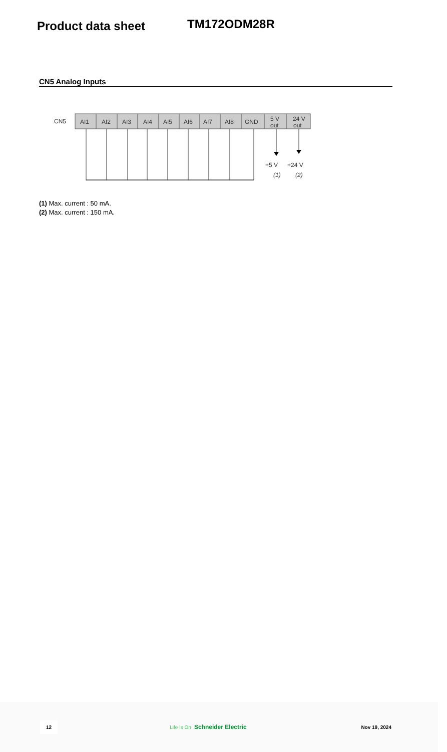Product data sheet TM172ODM28R
CN5 Analog Inputs
CN5
AI1
AI2
AI3
AI4
AI5
AI6
AI7
AI8
GND
5 V
out
24 V
out
+5 V
+24 V
(1)
(2)
(1) Max. current : 50 mA.
(2) Max. current : 150 mA.
12 Life Is On Schneider Electric Nov 19, 2024